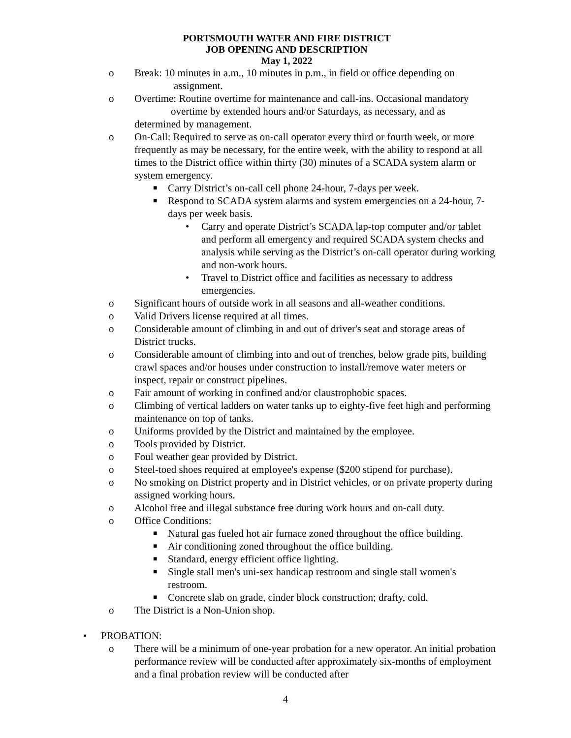PORTSMOUTH WATER AND FIRE DISTRICT
JOB OPENING AND DESCRIPTION
May 1, 2022
o Break: 10 minutes in a.m., 10 minutes in p.m., in field or office depending on
assignment.
o Overtime: Routine overtime for maintenance and call-ins. Occasional mandatory
overtime by extended hours and/or Saturdays, as necessary, and as
determined by management.
o On-Call: Required to serve as on-call operator every third or fourth week, or more frequently as may be necessary, for the entire week, with the ability to respond at all times to the District office within thirty (30) minutes of a SCADA system alarm or system emergency.
■ Carry District’s on-call cell phone 24-hour, 7-days per week.
■ Respond to SCADA system alarms and system emergencies on a 24-hour, 7-days per week basis.
• Carry and operate District’s SCADA lap-top computer and/or tablet and perform all emergency and required SCADA system checks and analysis while serving as the District’s on-call operator during working and non-work hours.
• Travel to District office and facilities as necessary to address emergencies.
o Significant hours of outside work in all seasons and all-weather conditions.
o Valid Drivers license required at all times.
o Considerable amount of climbing in and out of driver's seat and storage areas of District trucks.
o Considerable amount of climbing into and out of trenches, below grade pits, building crawl spaces and/or houses under construction to install/remove water meters or inspect, repair or construct pipelines.
o Fair amount of working in confined and/or claustrophobic spaces.
o Climbing of vertical ladders on water tanks up to eighty-five feet high and performing maintenance on top of tanks.
o Uniforms provided by the District and maintained by the employee.
o Tools provided by District.
o Foul weather gear provided by District.
o Steel-toed shoes required at employee's expense ($200 stipend for purchase).
o No smoking on District property and in District vehicles, or on private property during assigned working hours.
o Alcohol free and illegal substance free during work hours and on-call duty.
o Office Conditions:
■ Natural gas fueled hot air furnace zoned throughout the office building.
■ Air conditioning zoned throughout the office building.
■ Standard, energy efficient office lighting.
■ Single stall men's uni-sex handicap restroom and single stall women's restroom.
■ Concrete slab on grade, cinder block construction; drafty, cold.
o The District is a Non-Union shop.
• PROBATION:
o There will be a minimum of one-year probation for a new operator. An initial probation performance review will be conducted after approximately six-months of employment and a final probation review will be conducted after
4